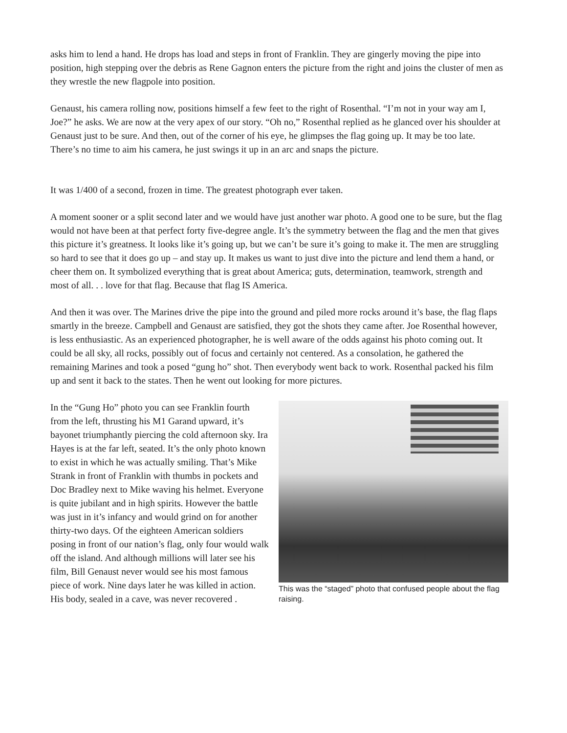asks him to lend a hand. He drops has load and steps in front of Franklin. They are gingerly moving the pipe into position, high stepping over the debris as Rene Gagnon enters the picture from the right and joins the cluster of men as they wrestle the new flagpole into position.
Genaust, his camera rolling now, positions himself a few feet to the right of Rosenthal. “I’m not in your way am I, Joe?” he asks. We are now at the very apex of our story. “Oh no,” Rosenthal replied as he glanced over his shoulder at Genaust just to be sure. And then, out of the corner of his eye, he glimpses the flag going up. It may be too late. There’s no time to aim his camera, he just swings it up in an arc and snaps the picture.
It was 1/400 of a second, frozen in time. The greatest photograph ever taken.
A moment sooner or a split second later and we would have just another war photo. A good one to be sure, but the flag would not have been at that perfect forty five-degree angle. It’s the symmetry between the flag and the men that gives this picture it’s greatness. It looks like it’s going up, but we can’t be sure it’s going to make it. The men are struggling so hard to see that it does go up – and stay up. It makes us want to just dive into the picture and lend them a hand, or cheer them on. It symbolized everything that is great about America; guts, determination, teamwork, strength and most of all. . . love for that flag. Because that flag IS America.
And then it was over. The Marines drive the pipe into the ground and piled more rocks around it’s base, the flag flaps smartly in the breeze. Campbell and Genaust are satisfied, they got the shots they came after. Joe Rosenthal however, is less enthusiastic. As an experienced photographer, he is well aware of the odds against his photo coming out. It could be all sky, all rocks, possibly out of focus and certainly not centered. As a consolation, he gathered the remaining Marines and took a posed “gung ho” shot. Then everybody went back to work. Rosenthal packed his film up and sent it back to the states. Then he went out looking for more pictures.
This was the “staged” photo that confused people about the flag raising.
In the “Gung Ho” photo you can see Franklin fourth from the left, thrusting his M1 Garand upward, it’s bayonet triumphantly piercing the cold afternoon sky. Ira Hayes is at the far left, seated. It’s the only photo known to exist in which he was actually smiling. That’s Mike Strank in front of Franklin with thumbs in pockets and Doc Bradley next to Mike waving his helmet. Everyone is quite jubilant and in high spirits. However the battle was just in it’s infancy and would grind on for another thirty-two days. Of the eighteen American soldiers posing in front of our nation’s flag, only four would walk off the island. And although millions will later see his film, Bill Genaust never would see his most famous piece of work. Nine days later he was killed in action. His body, sealed in a cave, was never recovered .